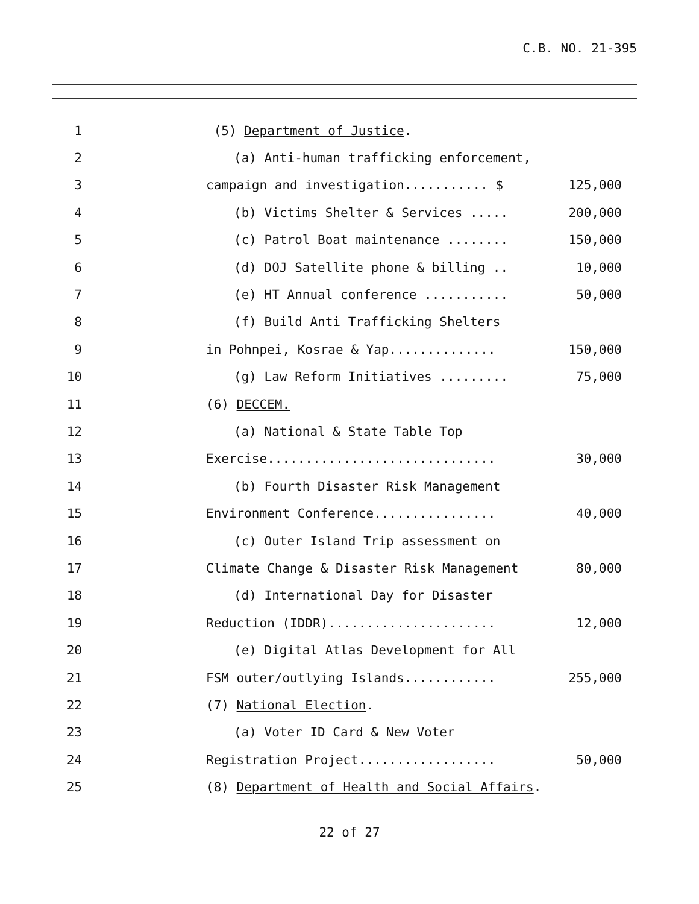C.B. NO. 21-395
1
(5) Department of Justice.
2
(a) Anti-human trafficking enforcement,
3
campaign and investigation........... $
125,000
4
(b) Victims Shelter & Services .....
200,000
5
(c) Patrol Boat maintenance ........
150,000
6
(d) DOJ Satellite phone & billing ..
10,000
7
(e) HT Annual conference ...........
50,000
8
(f) Build Anti Trafficking Shelters
9
in Pohnpei, Kosrae & Yap..............
150,000
10
(g) Law Reform Initiatives .........
75,000
11
(6) DECCEM.
12
(a) National & State Table Top
13
Exercise..............................
30,000
14
(b) Fourth Disaster Risk Management
15
Environment Conference................
40,000
16
(c) Outer Island Trip assessment on
17
Climate Change & Disaster Risk Management
80,000
18
(d) International Day for Disaster
19
Reduction (IDDR)......................
12,000
20
(e) Digital Atlas Development for All
21
FSM outer/outlying Islands............
255,000
22
(7) National Election.
23
(a) Voter ID Card & New Voter
24
Registration Project..................
50,000
25
(8) Department of Health and Social Affairs.
22 of 27